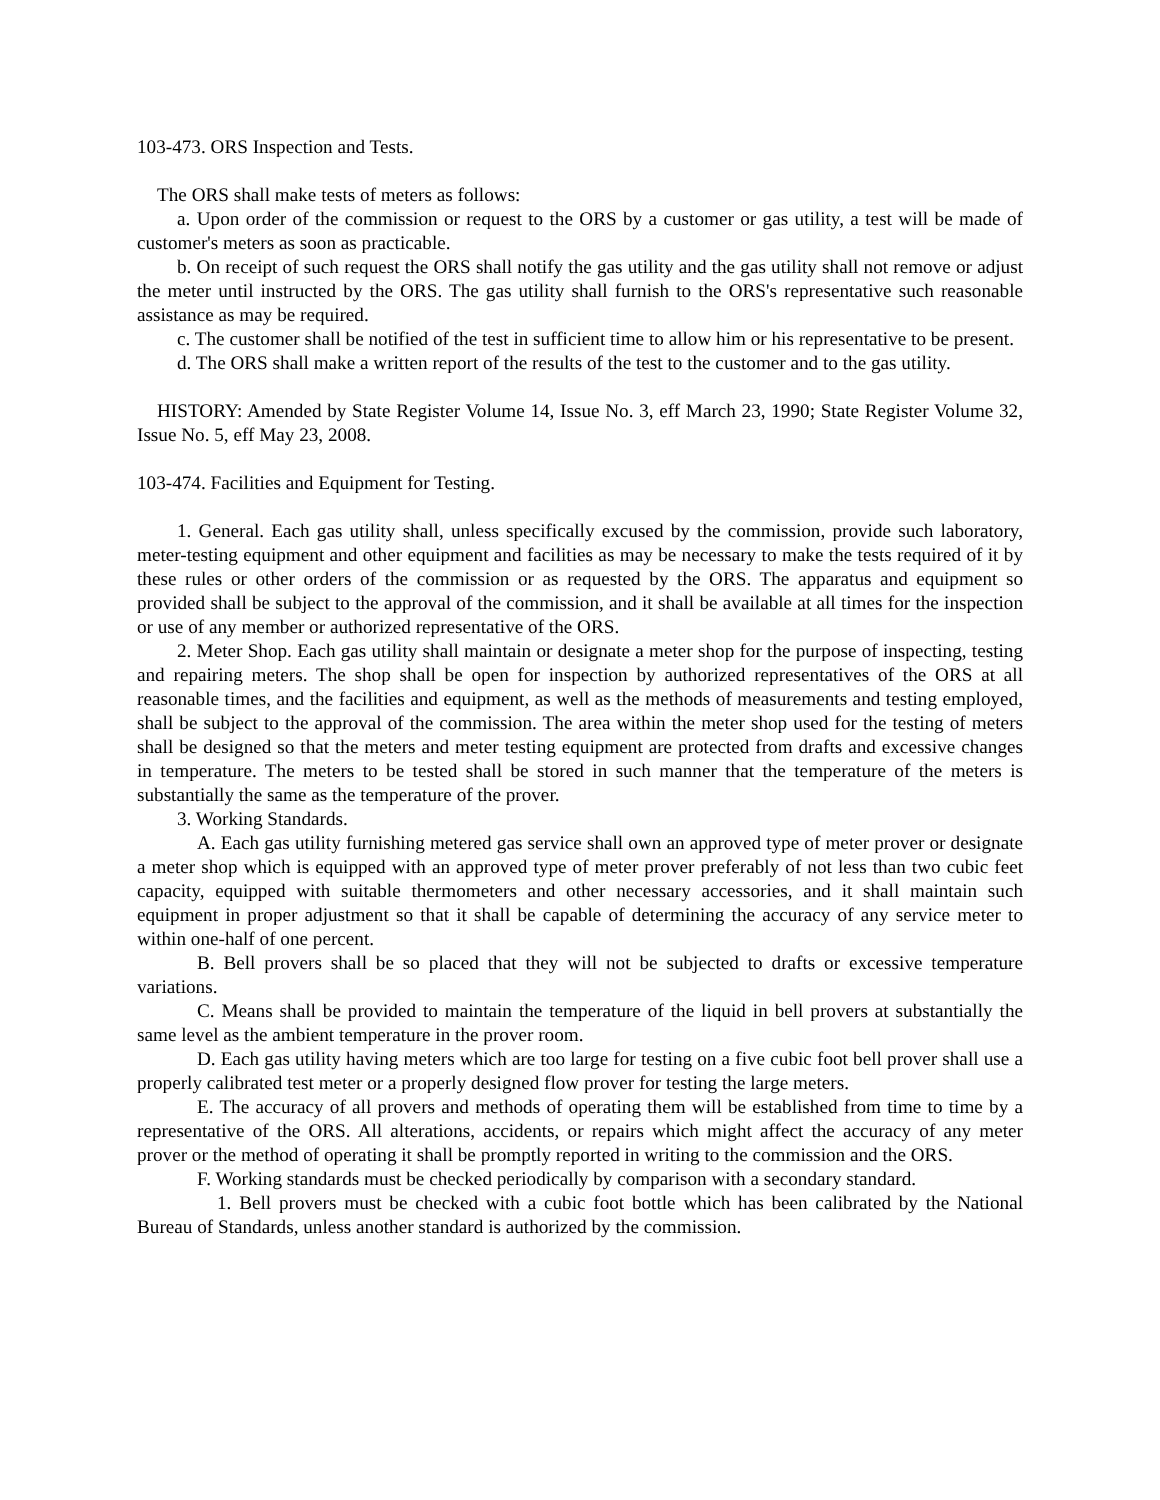103-473. ORS Inspection and Tests.
The ORS shall make tests of meters as follows:
a. Upon order of the commission or request to the ORS by a customer or gas utility, a test will be made of customer's meters as soon as practicable.
b. On receipt of such request the ORS shall notify the gas utility and the gas utility shall not remove or adjust the meter until instructed by the ORS. The gas utility shall furnish to the ORS's representative such reasonable assistance as may be required.
c. The customer shall be notified of the test in sufficient time to allow him or his representative to be present.
d. The ORS shall make a written report of the results of the test to the customer and to the gas utility.
HISTORY: Amended by State Register Volume 14, Issue No. 3, eff March 23, 1990; State Register Volume 32, Issue No. 5, eff May 23, 2008.
103-474. Facilities and Equipment for Testing.
1. General. Each gas utility shall, unless specifically excused by the commission, provide such laboratory, meter-testing equipment and other equipment and facilities as may be necessary to make the tests required of it by these rules or other orders of the commission or as requested by the ORS. The apparatus and equipment so provided shall be subject to the approval of the commission, and it shall be available at all times for the inspection or use of any member or authorized representative of the ORS.
2. Meter Shop. Each gas utility shall maintain or designate a meter shop for the purpose of inspecting, testing and repairing meters. The shop shall be open for inspection by authorized representatives of the ORS at all reasonable times, and the facilities and equipment, as well as the methods of measurements and testing employed, shall be subject to the approval of the commission. The area within the meter shop used for the testing of meters shall be designed so that the meters and meter testing equipment are protected from drafts and excessive changes in temperature. The meters to be tested shall be stored in such manner that the temperature of the meters is substantially the same as the temperature of the prover.
3. Working Standards.
A. Each gas utility furnishing metered gas service shall own an approved type of meter prover or designate a meter shop which is equipped with an approved type of meter prover preferably of not less than two cubic feet capacity, equipped with suitable thermometers and other necessary accessories, and it shall maintain such equipment in proper adjustment so that it shall be capable of determining the accuracy of any service meter to within one-half of one percent.
B. Bell provers shall be so placed that they will not be subjected to drafts or excessive temperature variations.
C. Means shall be provided to maintain the temperature of the liquid in bell provers at substantially the same level as the ambient temperature in the prover room.
D. Each gas utility having meters which are too large for testing on a five cubic foot bell prover shall use a properly calibrated test meter or a properly designed flow prover for testing the large meters.
E. The accuracy of all provers and methods of operating them will be established from time to time by a representative of the ORS. All alterations, accidents, or repairs which might affect the accuracy of any meter prover or the method of operating it shall be promptly reported in writing to the commission and the ORS.
F. Working standards must be checked periodically by comparison with a secondary standard.
1. Bell provers must be checked with a cubic foot bottle which has been calibrated by the National Bureau of Standards, unless another standard is authorized by the commission.